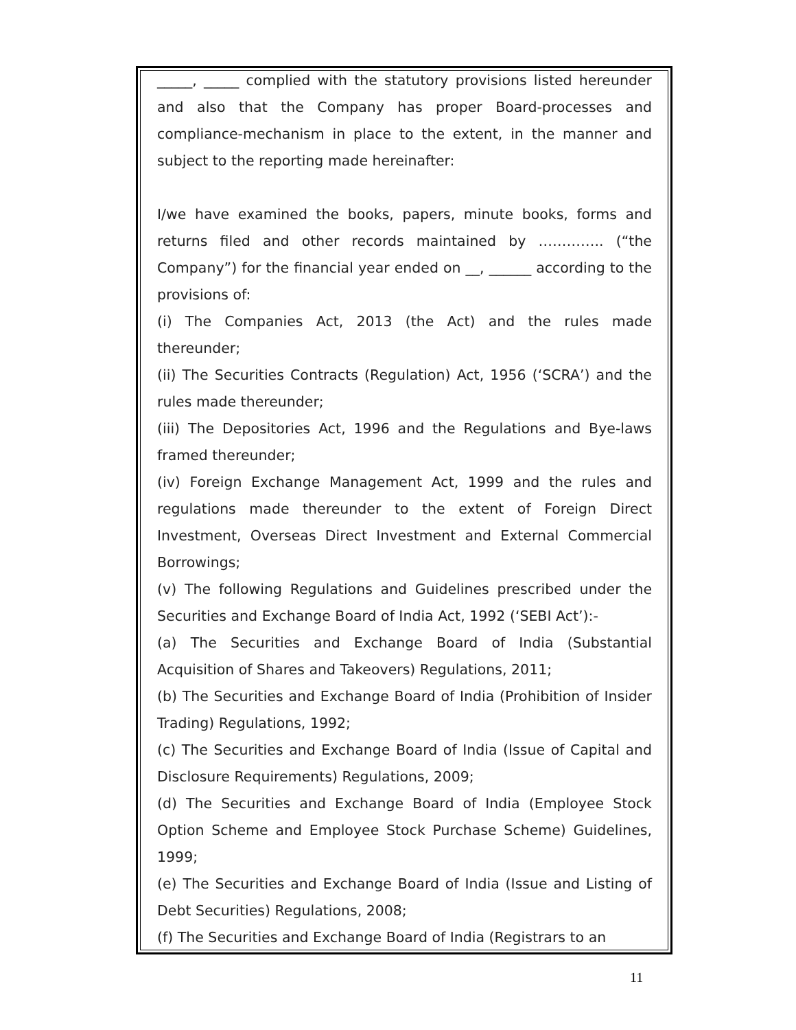_____, _____ complied with the statutory provisions listed hereunder and also that the Company has proper Board-processes and compliance-mechanism in place to the extent, in the manner and subject to the reporting made hereinafter:
I/we have examined the books, papers, minute books, forms and returns filed and other records maintained by ………….. (“the Company”) for the financial year ended on __, ______ according to the provisions of:
(i) The Companies Act, 2013 (the Act) and the rules made thereunder;
(ii) The Securities Contracts (Regulation) Act, 1956 (‘SCRA’) and the rules made thereunder;
(iii) The Depositories Act, 1996 and the Regulations and Bye-laws framed thereunder;
(iv) Foreign Exchange Management Act, 1999 and the rules and regulations made thereunder to the extent of Foreign Direct Investment, Overseas Direct Investment and External Commercial Borrowings;
(v) The following Regulations and Guidelines prescribed under the Securities and Exchange Board of India Act, 1992 (‘SEBI Act’):-
(a) The Securities and Exchange Board of India (Substantial Acquisition of Shares and Takeovers) Regulations, 2011;
(b) The Securities and Exchange Board of India (Prohibition of Insider Trading) Regulations, 1992;
(c) The Securities and Exchange Board of India (Issue of Capital and Disclosure Requirements) Regulations, 2009;
(d) The Securities and Exchange Board of India (Employee Stock Option Scheme and Employee Stock Purchase Scheme) Guidelines, 1999;
(e) The Securities and Exchange Board of India (Issue and Listing of Debt Securities) Regulations, 2008;
(f) The Securities and Exchange Board of India (Registrars to an
11